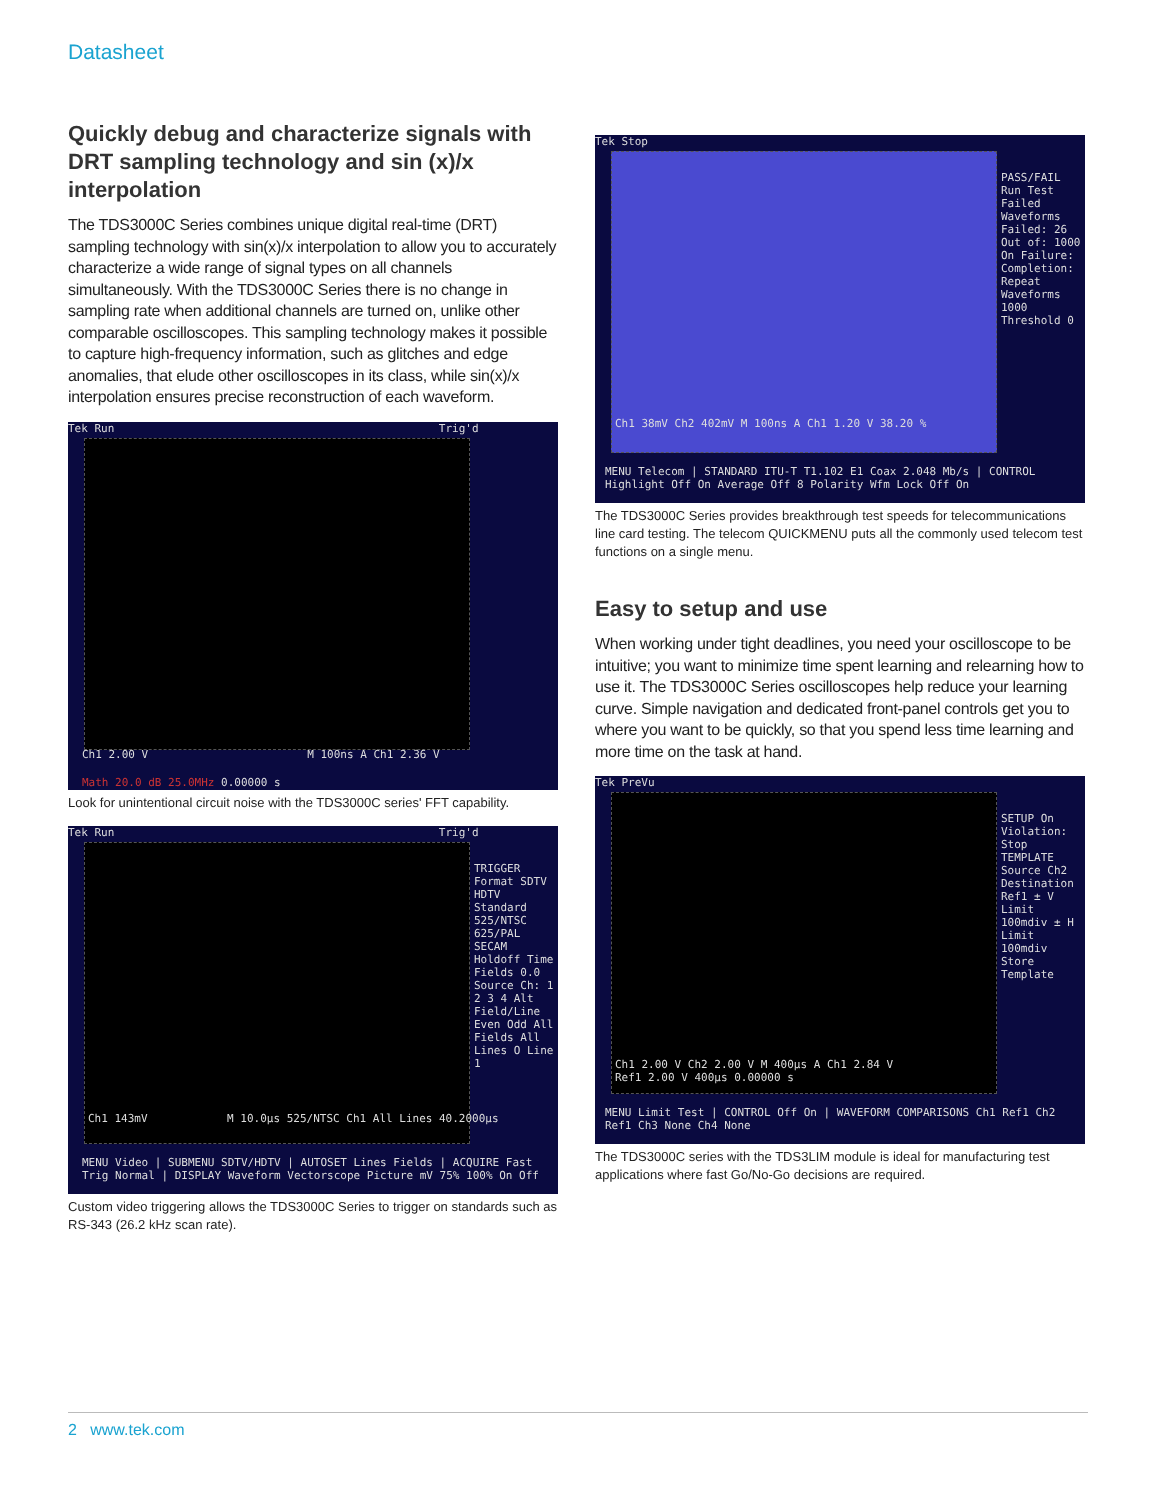Datasheet
Quickly debug and characterize signals with DRT sampling technology and sin (x)/x interpolation
The TDS3000C Series combines unique digital real-time (DRT) sampling technology with sin(x)/x interpolation to allow you to accurately characterize a wide range of signal types on all channels simultaneously. With the TDS3000C Series there is no change in sampling rate when additional channels are turned on, unlike other comparable oscilloscopes. This sampling technology makes it possible to capture high-frequency information, such as glitches and edge anomalies, that elude other oscilloscopes in its class, while sin(x)/x interpolation ensures precise reconstruction of each waveform.
Tek Run Trig'd
Ch1 2.00 V M 100ns A Ch1 2.36 V
Math 20.0 dB 25.0MHz 0.00000 s
Look for unintentional circuit noise with the TDS3000C series' FFT capability.
Tek Run Trig'd
TRIGGER Format SDTV HDTV Standard 525/NTSC 625/PAL SECAM Holdoff Time Fields 0.0 Source Ch: 1 2 3 4 Alt Field/Line Even Odd All Fields All Lines O Line 1
Ch1 143mV M 10.0µs 525/NTSC Ch1 All Lines 40.2000µs
MENU Video | SUBMENU SDTV/HDTV | AUTOSET Lines Fields | ACQUIRE Fast Trig Normal | DISPLAY Waveform Vectorscope Picture mV 75% 100% On Off
Custom video triggering allows the TDS3000C Series to trigger on standards such as RS-343 (26.2 kHz scan rate).
Tek Stop
PASS/FAIL Run Test Failed Waveforms Failed: 26 Out of: 1000 On Failure: Completion: Repeat Waveforms 1000 Threshold 0
Ch1 38mV Ch2 402mV M 100ns A Ch1 1.20 V 38.20 %
MENU Telecom | STANDARD ITU-T T1.102 E1 Coax 2.048 Mb/s | CONTROL Highlight Off On Average Off 8 Polarity Wfm Lock Off On
The TDS3000C Series provides breakthrough test speeds for telecommunications line card testing. The telecom QUICKMENU puts all the commonly used telecom test functions on a single menu.
Easy to setup and use
When working under tight deadlines, you need your oscilloscope to be intuitive; you want to minimize time spent learning and relearning how to use it. The TDS3000C Series oscilloscopes help reduce your learning curve. Simple navigation and dedicated front-panel controls get you to where you want to be quickly, so that you spend less time learning and more time on the task at hand.
Tek PreVu
SETUP On Violation: Stop TEMPLATE Source Ch2 Destination Ref1 ± V Limit 100mdiv ± H Limit 100mdiv Store Template
Ch1 2.00 V Ch2 2.00 V M 400µs A Ch1 2.84 V
Ref1 2.00 V 400µs 0.00000 s
MENU Limit Test | CONTROL Off On | WAVEFORM COMPARISONS Ch1 Ref1 Ch2 Ref1 Ch3 None Ch4 None
The TDS3000C series with the TDS3LIM module is ideal for manufacturing test applications where fast Go/No-Go decisions are required.
2 www.tek.com